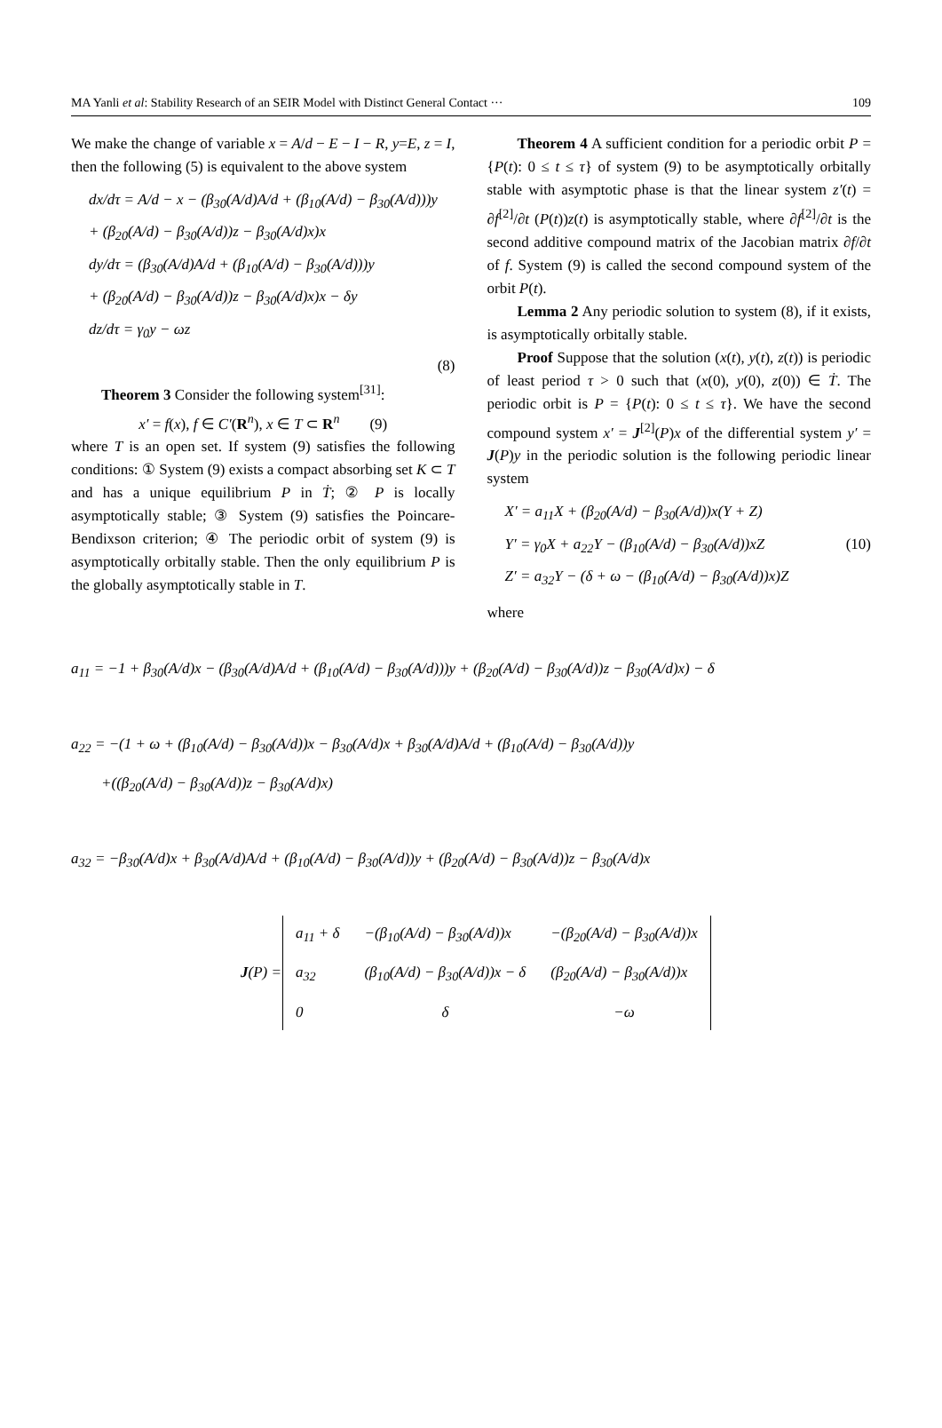MA Yanli et al: Stability Research of an SEIR Model with Distinct General Contact ··· 109
We make the change of variable x = A/d − E − I − R, y=E, z = I, then the following (5) is equivalent to the above system
dx/dτ = A/d − x − (β<sub>30</sub>(A/d)A/d + (β<sub>10</sub>(A/d) − β<sub>30</sub>(A/d)))y
+ (β<sub>20</sub>(A/d) − β<sub>30</sub>(A/d))z − β<sub>30</sub>(A/d)x)x
dy/dτ = (β<sub>30</sub>(A/d)A/d + (β<sub>10</sub>(A/d) − β<sub>30</sub>(A/d)))y
+ (β<sub>20</sub>(A/d) − β<sub>30</sub>(A/d))z − β<sub>30</sub>(A/d)x)x − δy
dz/dτ = γ<sub>0</sub>y − ωz
(8)
Theorem 3 Consider the following system<sup>[31]</sup>:
x′ = f(x), f ∈ C′(R<sup>n</sup>), x ∈ T ⊂ R<sup>n</sup> (9)
where T is an open set. If system (9) satisfies the following conditions: ① System (9) exists a compact absorbing set K ⊂ T and has a unique equilibrium P in Ṫ; ② P is locally asymptotically stable; ③ System (9) satisfies the Poincare-Bendixson criterion; ④ The periodic orbit of system (9) is asymptotically orbitally stable. Then the only equilibrium P is the globally asymptotically stable in T.
Theorem 4 A sufficient condition for a periodic orbit P = {P(t): 0 ≤ t ≤ τ} of system (9) to be asymptotically orbitally stable with asymptotic phase is that the linear system z′(t) = ∂f<sup>[2]</sup>/∂t (P(t))z(t) is asymptotically stable, where ∂f<sup>[2]</sup>/∂t is the second additive compound matrix of the Jacobian matrix ∂f/∂t of f. System (9) is called the second compound system of the orbit P(t).
Lemma 2 Any periodic solution to system (8), if it exists, is asymptotically orbitally stable.
Proof Suppose that the solution (x(t), y(t), z(t)) is periodic of least period τ > 0 such that (x(0), y(0), z(0)) ∈ Ṫ. The periodic orbit is P = {P(t): 0 ≤ t ≤ τ}. We have the second compound system x′ = J<sup>[2]</sup>(P)x of the differential system y′ = J(P)y in the periodic solution is the following periodic linear system
X′ = a<sub>11</sub>X + (β<sub>20</sub>(A/d) − β<sub>30</sub>(A/d))x(Y + Z)
Y′ = γ<sub>0</sub>X + a<sub>22</sub>Y − (β<sub>10</sub>(A/d) − β<sub>30</sub>(A/d))xZ (10)
Z′ = a<sub>32</sub>Y − (δ + ω − (β<sub>10</sub>(A/d) − β<sub>30</sub>(A/d))x)Z
where
a<sub>11</sub> = −1 + β<sub>30</sub>(A/d)x − (β<sub>30</sub>(A/d)A/d + (β<sub>10</sub>(A/d) − β<sub>30</sub>(A/d)))y + (β<sub>20</sub>(A/d) − β<sub>30</sub>(A/d))z − β<sub>30</sub>(A/d)x) − δ
a<sub>22</sub> = −(1 + ω + (β<sub>10</sub>(A/d) − β<sub>30</sub>(A/d))x − β<sub>30</sub>(A/d)x + β<sub>30</sub>(A/d)A/d + (β<sub>10</sub>(A/d) − β<sub>30</sub>(A/d))y
+((β<sub>20</sub>(A/d) − β<sub>30</sub>(A/d))z − β<sub>30</sub>(A/d)x)
a<sub>32</sub> = −β<sub>30</sub>(A/d)x + β<sub>30</sub>(A/d)A/d + (β<sub>10</sub>(A/d) − β<sub>30</sub>(A/d))y + (β<sub>20</sub>(A/d) − β<sub>30</sub>(A/d))z − β<sub>30</sub>(A/d)x
| J (P) = | a<sub>11</sub> + δ | −(β<sub>10</sub>(A/d) − β<sub>30</sub>(A/d))x | −(β<sub>20</sub>(A/d) − β<sub>30</sub>(A/d))x |
| | a<sub>32</sub> | (β<sub>10</sub>(A/d) − β<sub>30</sub>(A/d))x − δ | (β<sub>20</sub>(A/d) − β<sub>30</sub>(A/d))x |
| | 0 | δ | −ω |